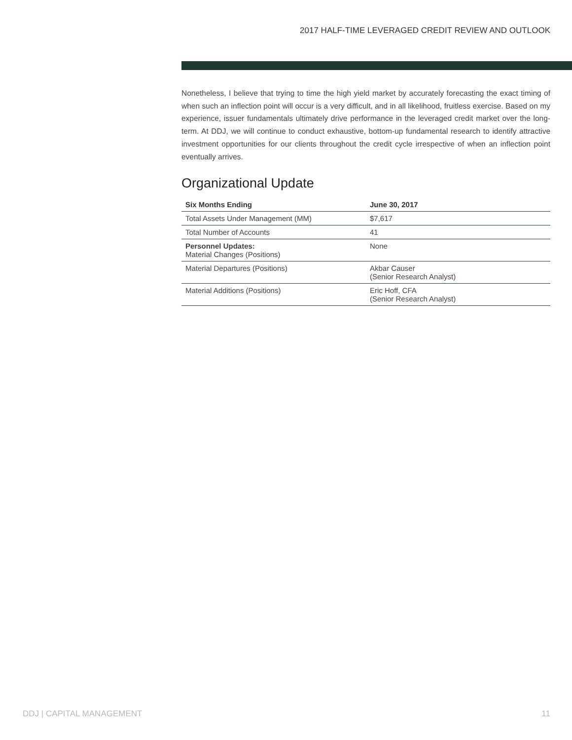2017 HALF-TIME LEVERAGED CREDIT REVIEW AND OUTLOOK
Nonetheless, I believe that trying to time the high yield market by accurately forecasting the exact timing of when such an inflection point will occur is a very difficult, and in all likelihood, fruitless exercise. Based on my experience, issuer fundamentals ultimately drive performance in the leveraged credit market over the long-term. At DDJ, we will continue to conduct exhaustive, bottom-up fundamental research to identify attractive investment opportunities for our clients throughout the credit cycle irrespective of when an inflection point eventually arrives.
Organizational Update
| Six Months Ending | June 30, 2017 |
| --- | --- |
| Total Assets Under Management (MM) | $7,617 |
| Total Number of Accounts | 41 |
| Personnel Updates: Material Changes (Positions) | None |
| Material Departures (Positions) | Akbar Causer (Senior Research Analyst) |
| Material Additions (Positions) | Eric Hoff, CFA (Senior Research Analyst) |
DDJ | CAPITAL MANAGEMENT 11